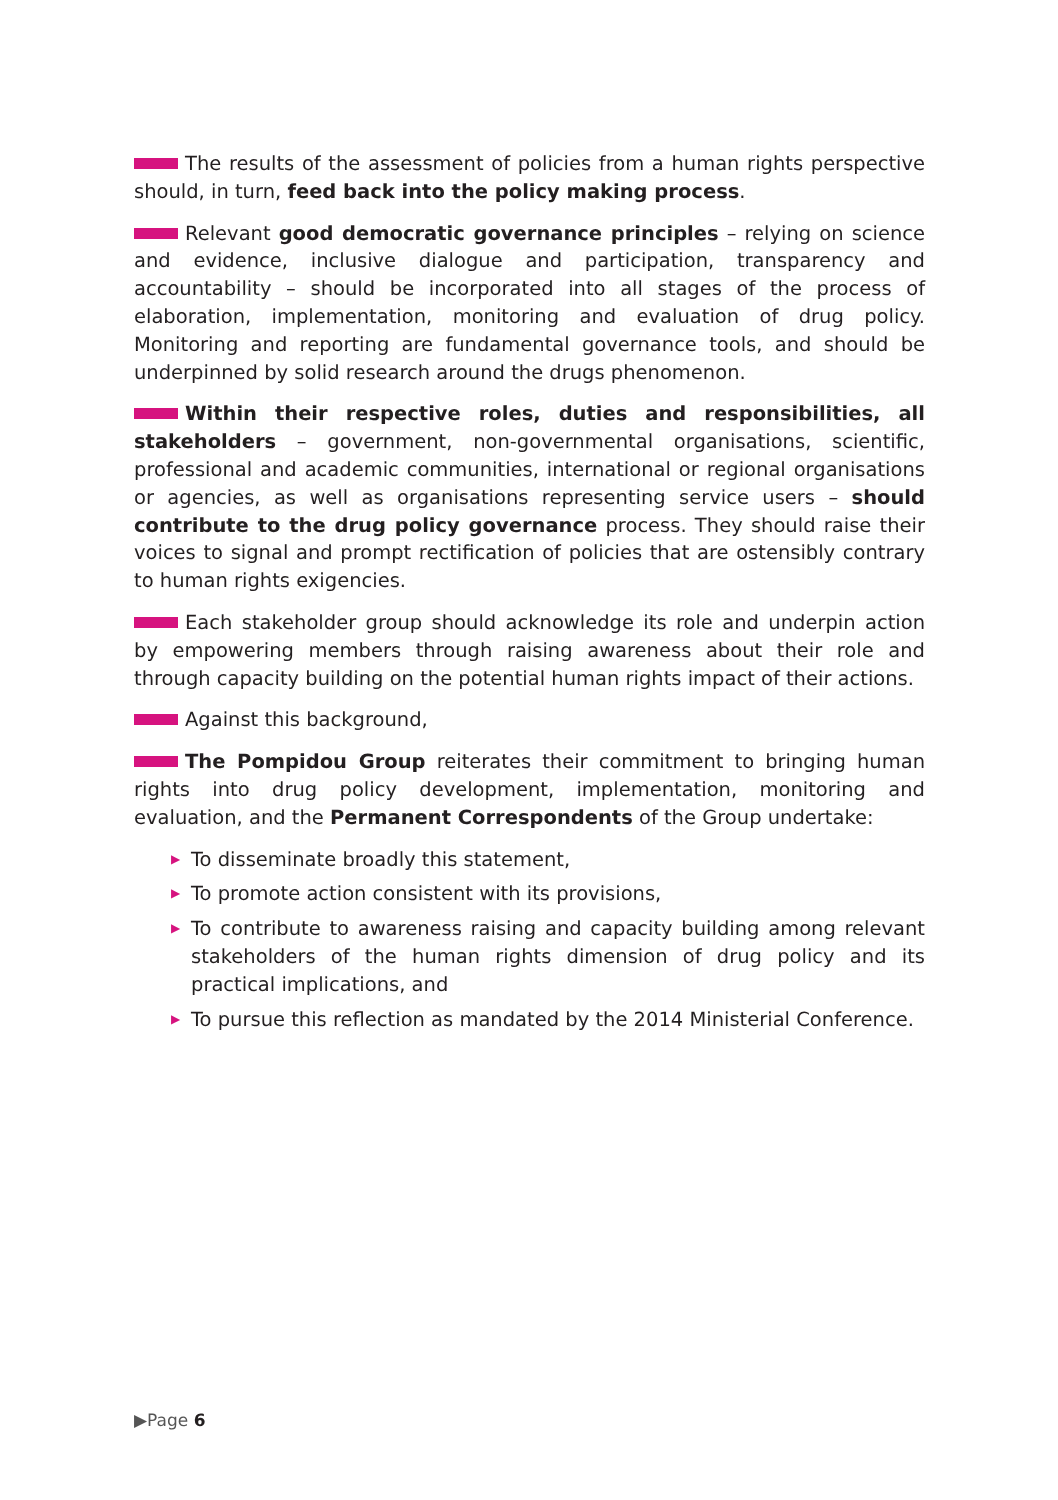The results of the assessment of policies from a human rights perspective should, in turn, feed back into the policy making process.
Relevant good democratic governance principles – relying on science and evidence, inclusive dialogue and participation, transparency and accountability – should be incorporated into all stages of the process of elaboration, implementation, monitoring and evaluation of drug policy. Monitoring and reporting are fundamental governance tools, and should be underpinned by solid research around the drugs phenomenon.
Within their respective roles, duties and responsibilities, all stakeholders – government, non-governmental organisations, scientific, professional and academic communities, international or regional organisations or agencies, as well as organisations representing service users – should contribute to the drug policy governance process. They should raise their voices to signal and prompt rectification of policies that are ostensibly contrary to human rights exigencies.
Each stakeholder group should acknowledge its role and underpin action by empowering members through raising awareness about their role and through capacity building on the potential human rights impact of their actions.
Against this background,
The Pompidou Group reiterates their commitment to bringing human rights into drug policy development, implementation, monitoring and evaluation, and the Permanent Correspondents of the Group undertake:
▶ To disseminate broadly this statement,
▶ To promote action consistent with its provisions,
▶ To contribute to awareness raising and capacity building among relevant stakeholders of the human rights dimension of drug policy and its practical implications, and
▶ To pursue this reflection as mandated by the 2014 Ministerial Conference.
▶Page 6